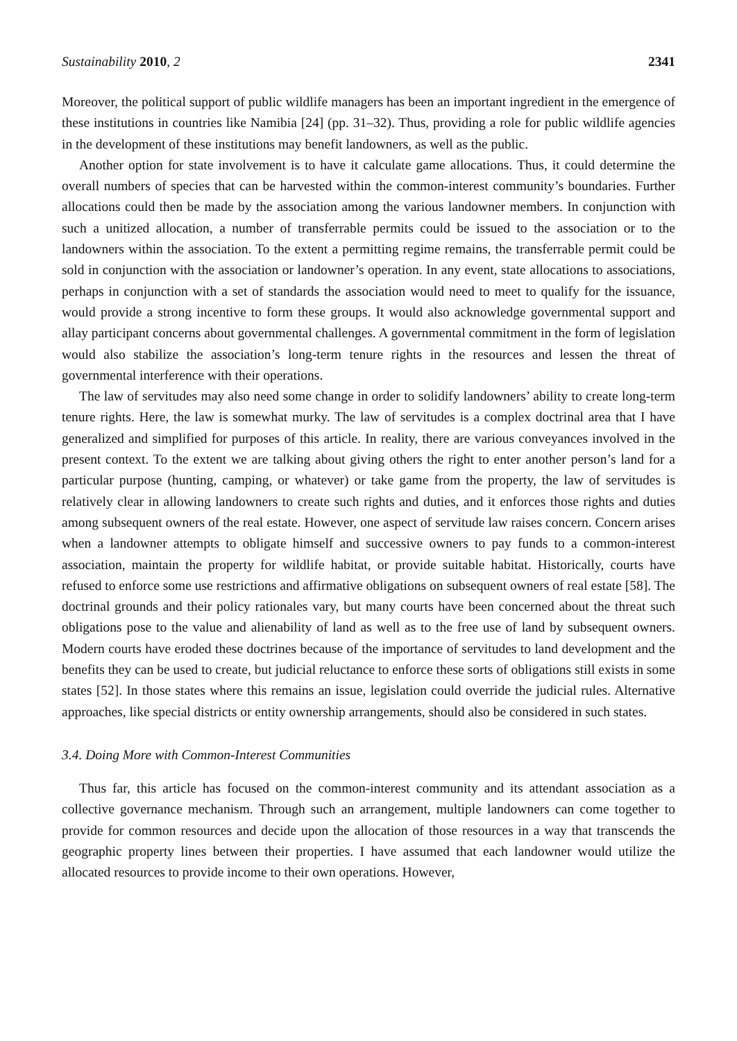Sustainability 2010, 2 2341
Moreover, the political support of public wildlife managers has been an important ingredient in the emergence of these institutions in countries like Namibia [24] (pp. 31–32). Thus, providing a role for public wildlife agencies in the development of these institutions may benefit landowners, as well as the public.
Another option for state involvement is to have it calculate game allocations. Thus, it could determine the overall numbers of species that can be harvested within the common-interest community’s boundaries. Further allocations could then be made by the association among the various landowner members. In conjunction with such a unitized allocation, a number of transferrable permits could be issued to the association or to the landowners within the association. To the extent a permitting regime remains, the transferrable permit could be sold in conjunction with the association or landowner’s operation. In any event, state allocations to associations, perhaps in conjunction with a set of standards the association would need to meet to qualify for the issuance, would provide a strong incentive to form these groups. It would also acknowledge governmental support and allay participant concerns about governmental challenges. A governmental commitment in the form of legislation would also stabilize the association’s long-term tenure rights in the resources and lessen the threat of governmental interference with their operations.
The law of servitudes may also need some change in order to solidify landowners’ ability to create long-term tenure rights. Here, the law is somewhat murky. The law of servitudes is a complex doctrinal area that I have generalized and simplified for purposes of this article. In reality, there are various conveyances involved in the present context. To the extent we are talking about giving others the right to enter another person’s land for a particular purpose (hunting, camping, or whatever) or take game from the property, the law of servitudes is relatively clear in allowing landowners to create such rights and duties, and it enforces those rights and duties among subsequent owners of the real estate. However, one aspect of servitude law raises concern. Concern arises when a landowner attempts to obligate himself and successive owners to pay funds to a common-interest association, maintain the property for wildlife habitat, or provide suitable habitat. Historically, courts have refused to enforce some use restrictions and affirmative obligations on subsequent owners of real estate [58]. The doctrinal grounds and their policy rationales vary, but many courts have been concerned about the threat such obligations pose to the value and alienability of land as well as to the free use of land by subsequent owners. Modern courts have eroded these doctrines because of the importance of servitudes to land development and the benefits they can be used to create, but judicial reluctance to enforce these sorts of obligations still exists in some states [52]. In those states where this remains an issue, legislation could override the judicial rules. Alternative approaches, like special districts or entity ownership arrangements, should also be considered in such states.
3.4. Doing More with Common-Interest Communities
Thus far, this article has focused on the common-interest community and its attendant association as a collective governance mechanism. Through such an arrangement, multiple landowners can come together to provide for common resources and decide upon the allocation of those resources in a way that transcends the geographic property lines between their properties. I have assumed that each landowner would utilize the allocated resources to provide income to their own operations. However,